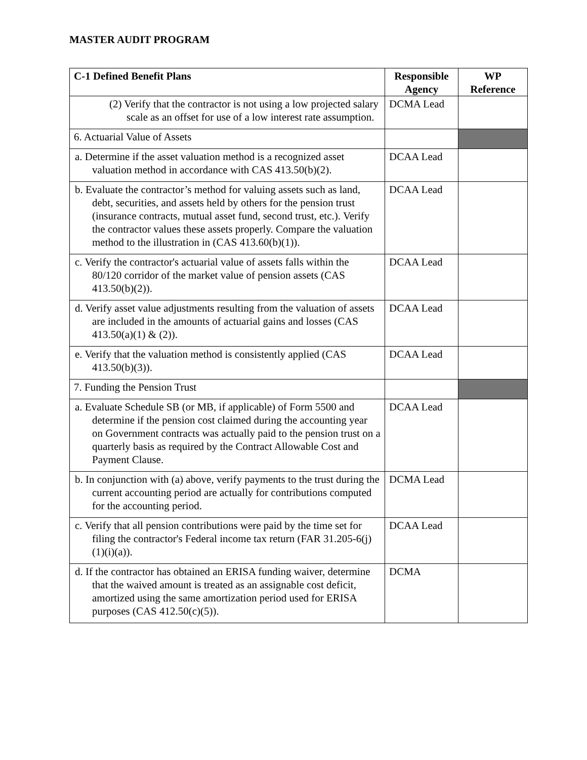MASTER AUDIT PROGRAM
| C-1 Defined Benefit Plans | Responsible Agency | WP Reference |
| --- | --- | --- |
| (2) Verify that the contractor is not using a low projected salary scale as an offset for use of a low interest rate assumption. | DCMA Lead | |
| 6. Actuarial Value of Assets | | |
| a. Determine if the asset valuation method is a recognized asset valuation method in accordance with CAS 413.50(b)(2). | DCAA Lead | |
| b. Evaluate the contractor’s method for valuing assets such as land, debt, securities, and assets held by others for the pension trust (insurance contracts, mutual asset fund, second trust, etc.). Verify the contractor values these assets properly. Compare the valuation method to the illustration in (CAS 413.60(b)(1)). | DCAA Lead | |
| c. Verify the contractor's actuarial value of assets falls within the 80/120 corridor of the market value of pension assets (CAS 413.50(b)(2)). | DCAA Lead | |
| d. Verify asset value adjustments resulting from the valuation of assets are included in the amounts of actuarial gains and losses (CAS 413.50(a)(1) & (2)). | DCAA Lead | |
| e. Verify that the valuation method is consistently applied (CAS 413.50(b)(3)). | DCAA Lead | |
| 7. Funding the Pension Trust | | |
| a. Evaluate Schedule SB (or MB, if applicable) of Form 5500 and determine if the pension cost claimed during the accounting year on Government contracts was actually paid to the pension trust on a quarterly basis as required by the Contract Allowable Cost and Payment Clause. | DCAA Lead | |
| b. In conjunction with (a) above, verify payments to the trust during the current accounting period are actually for contributions computed for the accounting period. | DCMA Lead | |
| c. Verify that all pension contributions were paid by the time set for filing the contractor's Federal income tax return (FAR 31.205-6(j)(1)(i)(a)). | DCAA Lead | |
| d. If the contractor has obtained an ERISA funding waiver, determine that the waived amount is treated as an assignable cost deficit, amortized using the same amortization period used for ERISA purposes (CAS 412.50(c)(5)). | DCMA | |